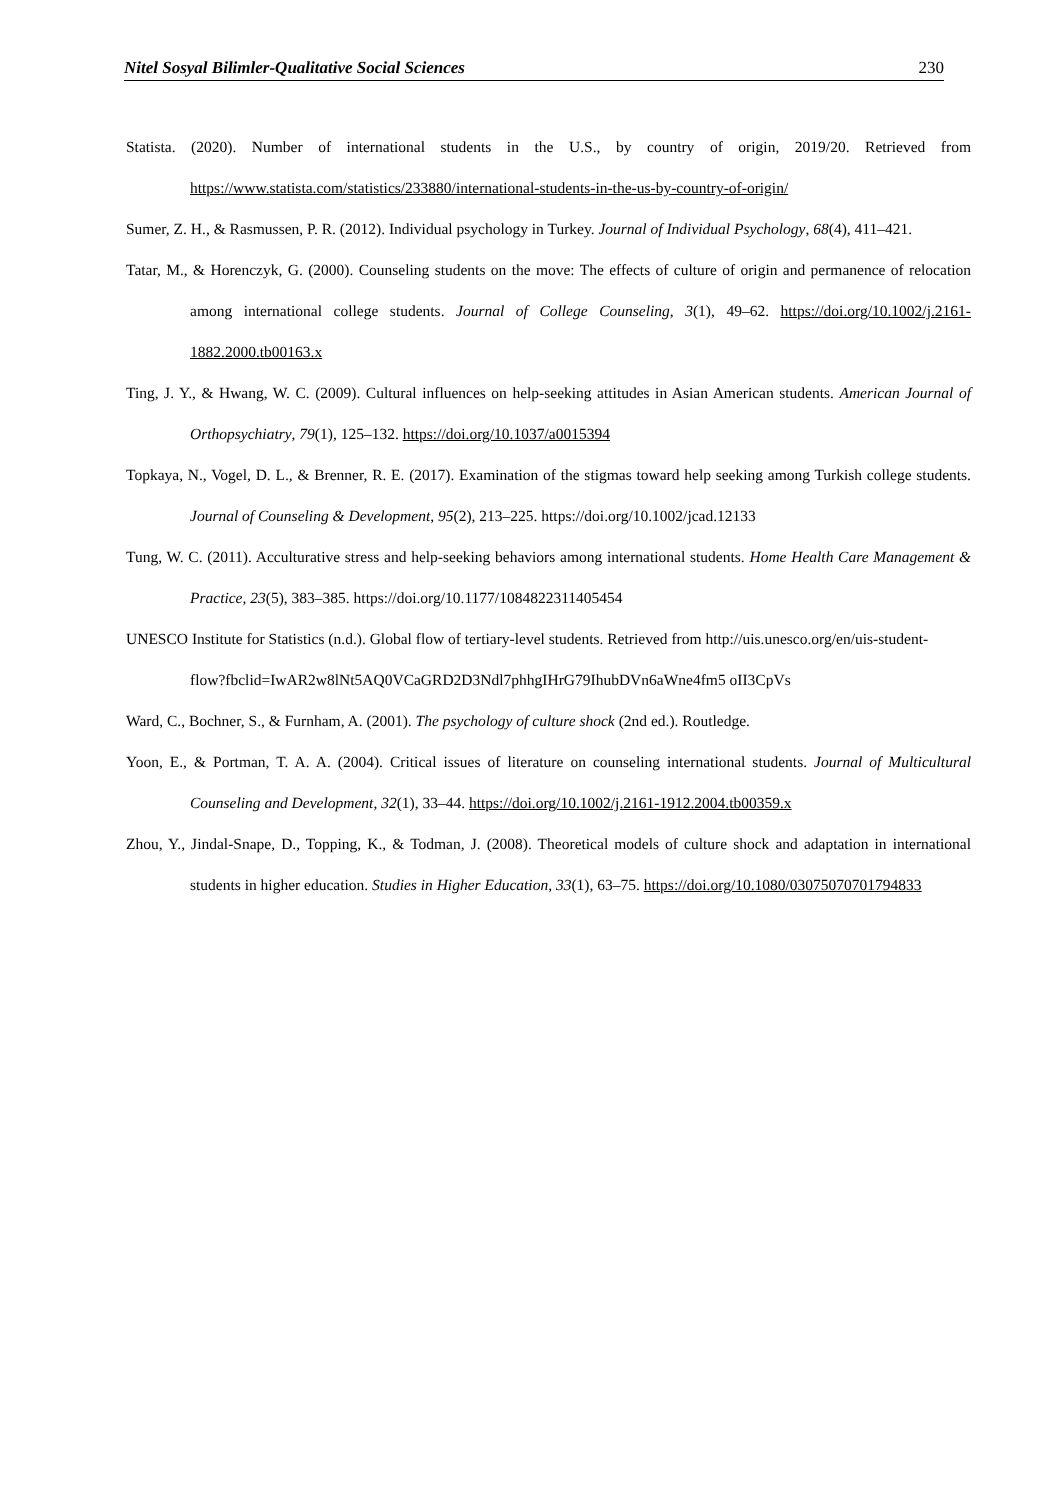Nitel Sosyal Bilimler-Qualitative Social Sciences 230
Statista. (2020). Number of international students in the U.S., by country of origin, 2019/20. Retrieved from https://www.statista.com/statistics/233880/international-students-in-the-us-by-country-of-origin/
Sumer, Z. H., & Rasmussen, P. R. (2012). Individual psychology in Turkey. Journal of Individual Psychology, 68(4), 411–421.
Tatar, M., & Horenczyk, G. (2000). Counseling students on the move: The effects of culture of origin and permanence of relocation among international college students. Journal of College Counseling, 3(1), 49–62. https://doi.org/10.1002/j.2161-1882.2000.tb00163.x
Ting, J. Y., & Hwang, W. C. (2009). Cultural influences on help-seeking attitudes in Asian American students. American Journal of Orthopsychiatry, 79(1), 125–132. https://doi.org/10.1037/a0015394
Topkaya, N., Vogel, D. L., & Brenner, R. E. (2017). Examination of the stigmas toward help seeking among Turkish college students. Journal of Counseling & Development, 95(2), 213–225. https://doi.org/10.1002/jcad.12133
Tung, W. C. (2011). Acculturative stress and help-seeking behaviors among international students. Home Health Care Management & Practice, 23(5), 383–385. https://doi.org/10.1177/1084822311405454
UNESCO Institute for Statistics (n.d.). Global flow of tertiary-level students. Retrieved from http://uis.unesco.org/en/uis-student-
flow?fbclid=IwAR2w8lNt5AQ0VCaGRD2D3Ndl7phhgIHrG79IhubDVn6aWne4fm5 oII3CpVs
Ward, C., Bochner, S., & Furnham, A. (2001). The psychology of culture shock (2nd ed.). Routledge.
Yoon, E., & Portman, T. A. A. (2004). Critical issues of literature on counseling international students. Journal of Multicultural Counseling and Development, 32(1), 33–44. https://doi.org/10.1002/j.2161-1912.2004.tb00359.x
Zhou, Y., Jindal-Snape, D., Topping, K., & Todman, J. (2008). Theoretical models of culture shock and adaptation in international students in higher education. Studies in Higher Education, 33(1), 63–75. https://doi.org/10.1080/03075070701794833